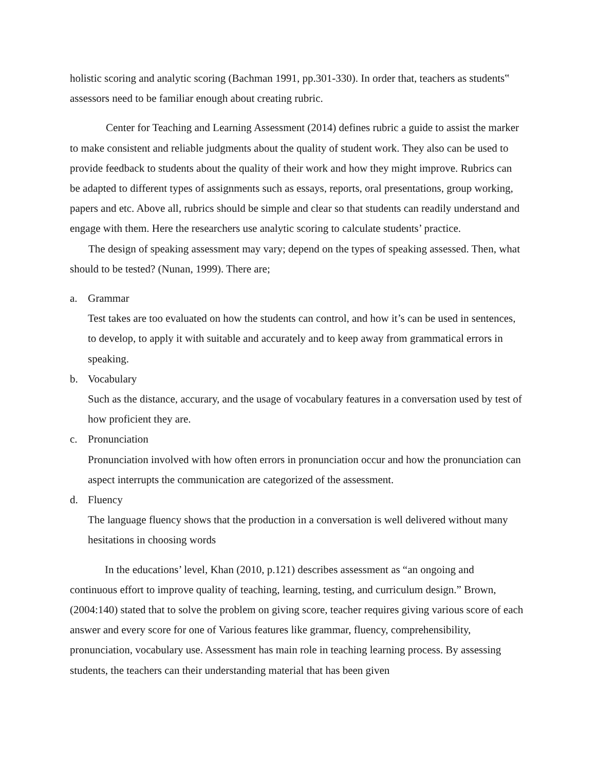holistic scoring and analytic scoring (Bachman 1991, pp.301-330). In order that, teachers as students‟ assessors need to be familiar enough about creating rubric.
Center for Teaching and Learning Assessment (2014) defines rubric a guide to assist the marker to make consistent and reliable judgments about the quality of student work. They also can be used to provide feedback to students about the quality of their work and how they might improve. Rubrics can be adapted to different types of assignments such as essays, reports, oral presentations, group working, papers and etc. Above all, rubrics should be simple and clear so that students can readily understand and engage with them. Here the researchers use analytic scoring to calculate students’ practice.
The design of speaking assessment may vary; depend on the types of speaking assessed. Then, what should to be tested? (Nunan, 1999). There are;
a. Grammar
Test takes are too evaluated on how the students can control, and how it’s can be used in sentences, to develop, to apply it with suitable and accurately and to keep away from grammatical errors in speaking.
b. Vocabulary
Such as the distance, accurary, and the usage of vocabulary features in a conversation used by test of how proficient they are.
c. Pronunciation
Pronunciation involved with how often errors in pronunciation occur and how the pronunciation can aspect interrupts the communication are categorized of the assessment.
d. Fluency
The language fluency shows that the production in a conversation is well delivered without many hesitations in choosing words
In the educations’ level, Khan (2010, p.121) describes assessment as “an ongoing and continuous effort to improve quality of teaching, learning, testing, and curriculum design.” Brown, (2004:140) stated that to solve the problem on giving score, teacher requires giving various score of each answer and every score for one of Various features like grammar, fluency, comprehensibility, pronunciation, vocabulary use. Assessment has main role in teaching learning process. By assessing students, the teachers can their understanding material that has been given